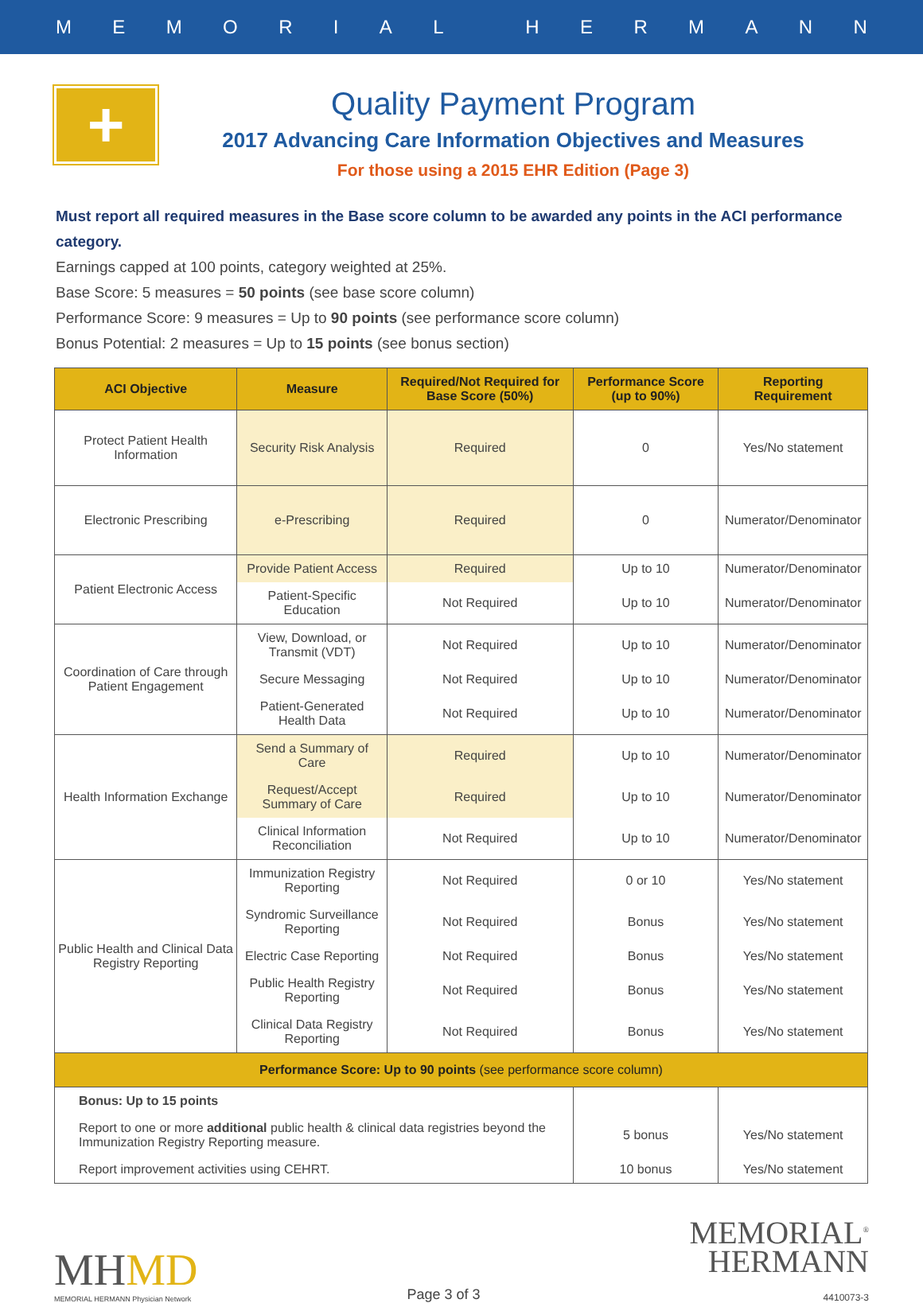MEMORIAL HERMANN
+
Quality Payment Program
2017 Advancing Care Information Objectives and Measures
For those using a 2015 EHR Edition (Page 3)
Must report all required measures in the Base score column to be awarded any points in the ACI performance category.
Earnings capped at 100 points, category weighted at 25%.
Base Score: 5 measures = 50 points (see base score column)
Performance Score: 9 measures = Up to 90 points (see performance score column)
Bonus Potential: 2 measures = Up to 15 points (see bonus section)
| ACI Objective | Measure | Required/Not Required for Base Score (50%) | Performance Score (up to 90%) | Reporting Requirement |
| --- | --- | --- | --- | --- |
| Protect Patient Health Information | Security Risk Analysis | Required | 0 | Yes/No statement |
| Electronic Prescribing | e-Prescribing | Required | 0 | Numerator/Denominator |
| Patient Electronic Access | Provide Patient Access | Required | Up to 10 | Numerator/Denominator |
| | Patient-Specific Education | Not Required | Up to 10 | Numerator/Denominator |
| Coordination of Care through Patient Engagement | View, Download, or Transmit (VDT) | Not Required | Up to 10 | Numerator/Denominator |
| | Secure Messaging | Not Required | Up to 10 | Numerator/Denominator |
| | Patient-Generated Health Data | Not Required | Up to 10 | Numerator/Denominator |
| Health Information Exchange | Send a Summary of Care | Required | Up to 10 | Numerator/Denominator |
| | Request/Accept Summary of Care | Required | Up to 10 | Numerator/Denominator |
| | Clinical Information Reconciliation | Not Required | Up to 10 | Numerator/Denominator |
| Public Health and Clinical Data Registry Reporting | Immunization Registry Reporting | Not Required | 0 or 10 | Yes/No statement |
| | Syndromic Surveillance Reporting | Not Required | Bonus | Yes/No statement |
| | Electric Case Reporting | Not Required | Bonus | Yes/No statement |
| | Public Health Registry Reporting | Not Required | Bonus | Yes/No statement |
| | Clinical Data Registry Reporting | Not Required | Bonus | Yes/No statement |
| Performance Score: Up to 90 points (see performance score column) | | | | |
| Bonus: Up to 15 points | | | | |
| Report to one or more additional public health & clinical data registries beyond the Immunization Registry Reporting measure. | | | 5 bonus | Yes/No statement |
| Report improvement activities using CEHRT. | | | 10 bonus | Yes/No statement |
MHMD
MEMORIAL HERMANN Physician Network
Page 3 of 3
MEMORIAL<sup>®</sup>
HERMANN
4410073-3